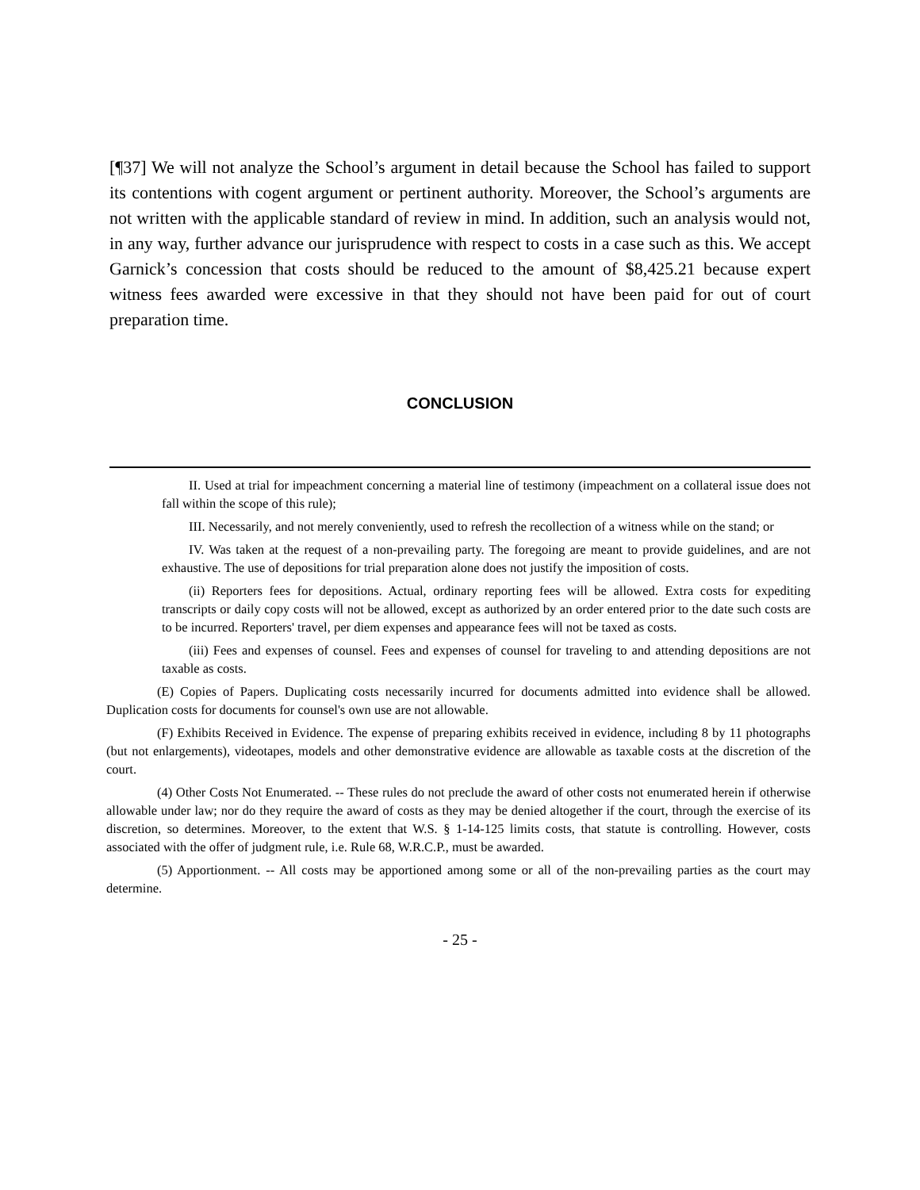[¶37] We will not analyze the School’s argument in detail because the School has failed to support its contentions with cogent argument or pertinent authority. Moreover, the School’s arguments are not written with the applicable standard of review in mind. In addition, such an analysis would not, in any way, further advance our jurisprudence with respect to costs in a case such as this. We accept Garnick’s concession that costs should be reduced to the amount of $8,425.21 because expert witness fees awarded were excessive in that they should not have been paid for out of court preparation time.
CONCLUSION
II. Used at trial for impeachment concerning a material line of testimony (impeachment on a collateral issue does not fall within the scope of this rule);
III. Necessarily, and not merely conveniently, used to refresh the recollection of a witness while on the stand; or
IV. Was taken at the request of a non-prevailing party. The foregoing are meant to provide guidelines, and are not exhaustive. The use of depositions for trial preparation alone does not justify the imposition of costs.
(ii) Reporters fees for depositions. Actual, ordinary reporting fees will be allowed. Extra costs for expediting transcripts or daily copy costs will not be allowed, except as authorized by an order entered prior to the date such costs are to be incurred. Reporters' travel, per diem expenses and appearance fees will not be taxed as costs.
(iii) Fees and expenses of counsel. Fees and expenses of counsel for traveling to and attending depositions are not taxable as costs.
(E) Copies of Papers. Duplicating costs necessarily incurred for documents admitted into evidence shall be allowed. Duplication costs for documents for counsel's own use are not allowable.
(F) Exhibits Received in Evidence. The expense of preparing exhibits received in evidence, including 8 by 11 photographs (but not enlargements), videotapes, models and other demonstrative evidence are allowable as taxable costs at the discretion of the court.
(4) Other Costs Not Enumerated. -- These rules do not preclude the award of other costs not enumerated herein if otherwise allowable under law; nor do they require the award of costs as they may be denied altogether if the court, through the exercise of its discretion, so determines. Moreover, to the extent that W.S. § 1-14-125 limits costs, that statute is controlling. However, costs associated with the offer of judgment rule, i.e. Rule 68, W.R.C.P., must be awarded.
(5) Apportionment. -- All costs may be apportioned among some or all of the non-prevailing parties as the court may determine.
- 25 -